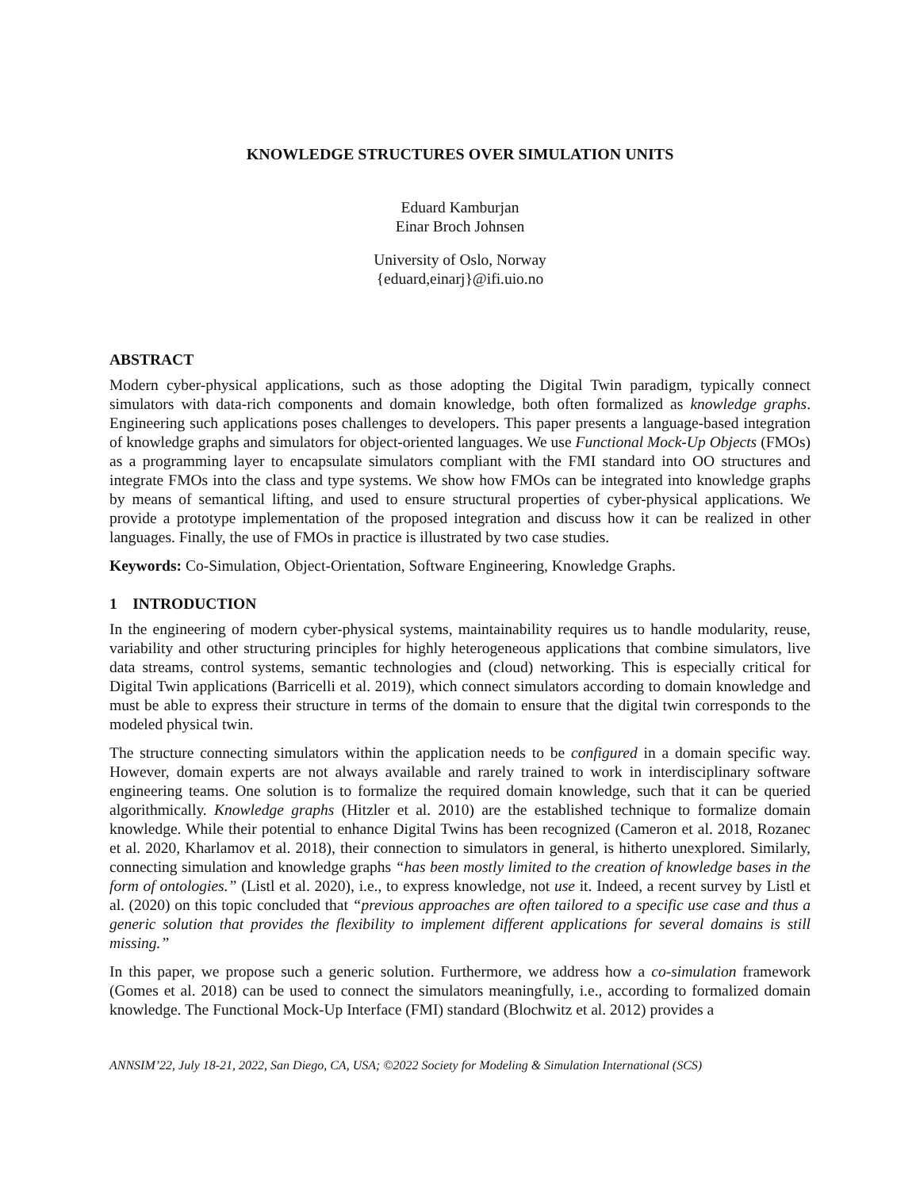KNOWLEDGE STRUCTURES OVER SIMULATION UNITS
Eduard Kamburjan
Einar Broch Johnsen
University of Oslo, Norway
{eduard,einarj}@ifi.uio.no
ABSTRACT
Modern cyber-physical applications, such as those adopting the Digital Twin paradigm, typically connect simulators with data-rich components and domain knowledge, both often formalized as knowledge graphs. Engineering such applications poses challenges to developers. This paper presents a language-based integration of knowledge graphs and simulators for object-oriented languages. We use Functional Mock-Up Objects (FMOs) as a programming layer to encapsulate simulators compliant with the FMI standard into OO structures and integrate FMOs into the class and type systems. We show how FMOs can be integrated into knowledge graphs by means of semantical lifting, and used to ensure structural properties of cyber-physical applications. We provide a prototype implementation of the proposed integration and discuss how it can be realized in other languages. Finally, the use of FMOs in practice is illustrated by two case studies.
Keywords: Co-Simulation, Object-Orientation, Software Engineering, Knowledge Graphs.
1 INTRODUCTION
In the engineering of modern cyber-physical systems, maintainability requires us to handle modularity, reuse, variability and other structuring principles for highly heterogeneous applications that combine simulators, live data streams, control systems, semantic technologies and (cloud) networking. This is especially critical for Digital Twin applications (Barricelli et al. 2019), which connect simulators according to domain knowledge and must be able to express their structure in terms of the domain to ensure that the digital twin corresponds to the modeled physical twin.
The structure connecting simulators within the application needs to be configured in a domain specific way. However, domain experts are not always available and rarely trained to work in interdisciplinary software engineering teams. One solution is to formalize the required domain knowledge, such that it can be queried algorithmically. Knowledge graphs (Hitzler et al. 2010) are the established technique to formalize domain knowledge. While their potential to enhance Digital Twins has been recognized (Cameron et al. 2018, Rozanec et al. 2020, Kharlamov et al. 2018), their connection to simulators in general, is hitherto unexplored. Similarly, connecting simulation and knowledge graphs “has been mostly limited to the creation of knowledge bases in the form of ontologies.” (Listl et al. 2020), i.e., to express knowledge, not use it. Indeed, a recent survey by Listl et al. (2020) on this topic concluded that “previous approaches are often tailored to a specific use case and thus a generic solution that provides the flexibility to implement different applications for several domains is still missing.”
In this paper, we propose such a generic solution. Furthermore, we address how a co-simulation framework (Gomes et al. 2018) can be used to connect the simulators meaningfully, i.e., according to formalized domain knowledge. The Functional Mock-Up Interface (FMI) standard (Blochwitz et al. 2012) provides a
ANNSIM’22, July 18-21, 2022, San Diego, CA, USA; ©2022 Society for Modeling & Simulation International (SCS)